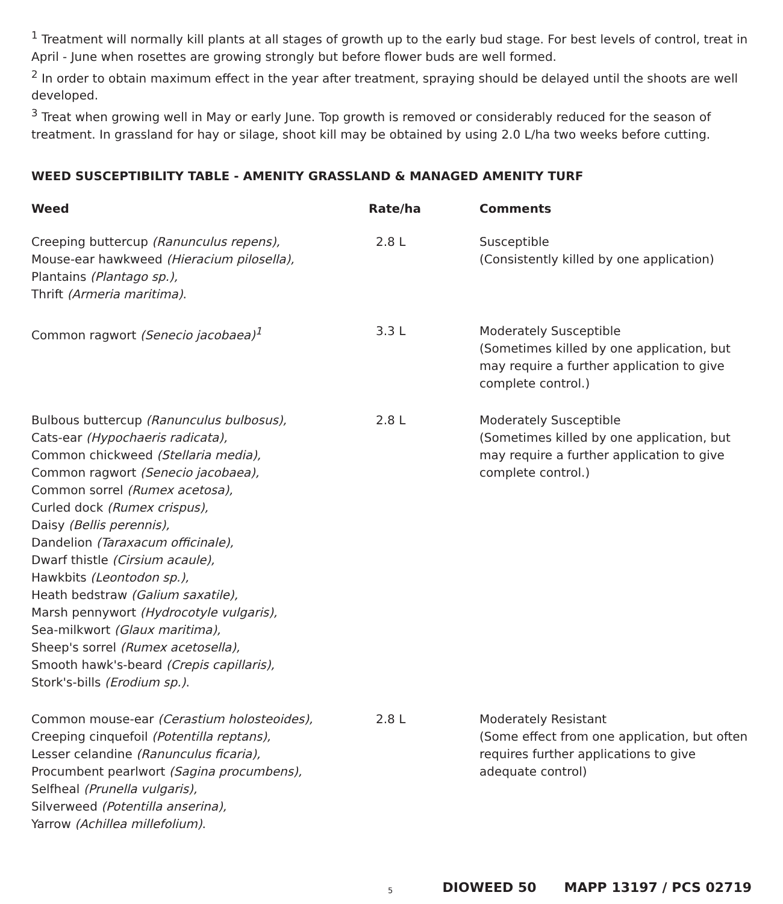<sup>1</sup> Treatment will normally kill plants at all stages of growth up to the early bud stage. For best levels of control, treat in April - June when rosettes are growing strongly but before flower buds are well formed.
<sup>2</sup> In order to obtain maximum effect in the year after treatment, spraying should be delayed until the shoots are well developed.
<sup>3</sup> Treat when growing well in May or early June. Top growth is removed or considerably reduced for the season of treatment. In grassland for hay or silage, shoot kill may be obtained by using 2.0 L/ha two weeks before cutting.
WEED SUSCEPTIBILITY TABLE - AMENITY GRASSLAND & MANAGED AMENITY TURF
| Weed | Rate/ha | Comments |
| --- | --- | --- |
| Creeping buttercup (Ranunculus repens), Mouse-ear hawkweed (Hieracium pilosella), Plantains (Plantago sp.), Thrift (Armeria maritima) . | 2.8 L | Susceptible (Consistently killed by one application) |
| Common ragwort (Senecio jacobaea)<sup>1</sup> | 3.3 L | Moderately Susceptible (Sometimes killed by one application, but may require a further application to give complete control.) |
| Bulbous buttercup (Ranunculus bulbosus), Cats-ear (Hypochaeris radicata), Common chickweed (Stellaria media), Common ragwort (Senecio jacobaea), Common sorrel (Rumex acetosa), Curled dock (Rumex crispus), Daisy (Bellis perennis), Dandelion (Taraxacum officinale), Dwarf thistle (Cirsium acaule), Hawkbits (Leontodon sp.), Heath bedstraw (Galium saxatile), Marsh pennywort (Hydrocotyle vulgaris), Sea-milkwort (Glaux maritima), Sheep's sorrel (Rumex acetosella), Smooth hawk's-beard (Crepis capillaris), Stork's-bills (Erodium sp.) . | 2.8 L | Moderately Susceptible (Sometimes killed by one application, but may require a further application to give complete control.) |
| Common mouse-ear (Cerastium holosteoides), Creeping cinquefoil (Potentilla reptans), Lesser celandine (Ranunculus ficaria), Procumbent pearlwort (Sagina procumbens), Selfheal (Prunella vulgaris), Silverweed (Potentilla anserina), Yarrow (Achillea millefolium) . | 2.8 L | Moderately Resistant (Some effect from one application, but often requires further applications to give adequate control) |
5 DIOWEED 50 MAPP 13197 / PCS 02719